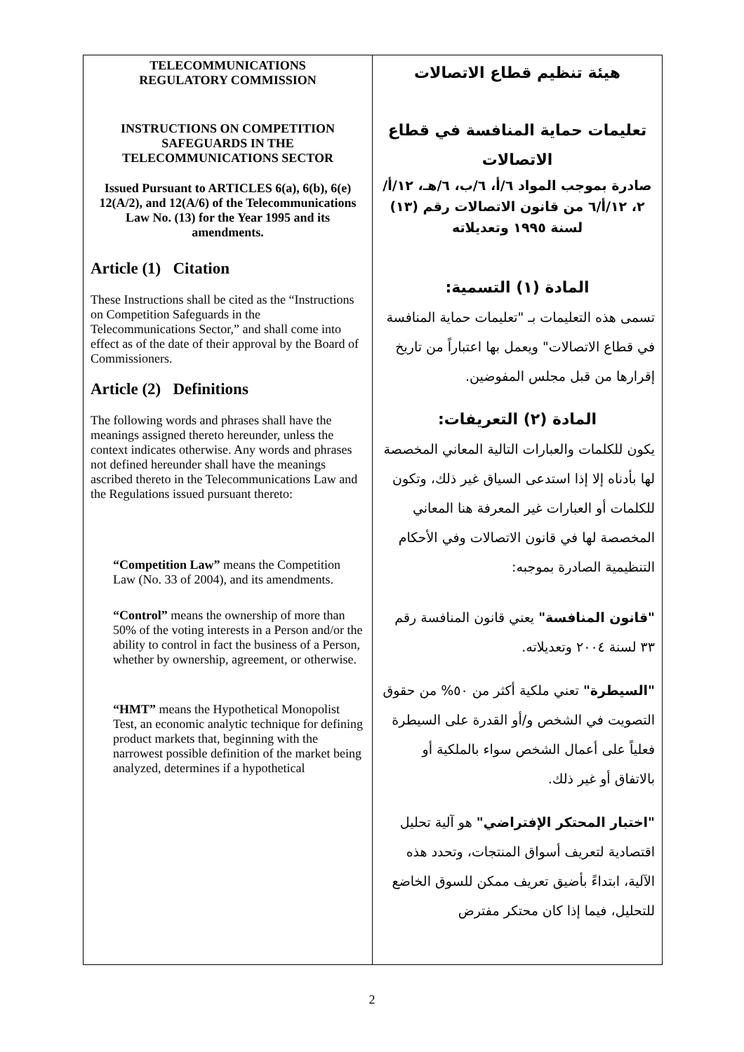TELECOMMUNICATIONS
REGULATORY COMMISSION
INSTRUCTIONS ON COMPETITION
SAFEGUARDS IN THE
TELECOMMUNICATIONS SECTOR
Issued Pursuant to ARTICLES 6(a), 6(b), 6(e) 12(A/2), and 12(A/6) of the Telecommunications Law No. (13) for the Year 1995 and its amendments.
Article (1) Citation
These Instructions shall be cited as the “Instructions on Competition Safeguards in the Telecommunications Sector,” and shall come into effect as of the date of their approval by the Board of Commissioners.
Article (2) Definitions
The following words and phrases shall have the meanings assigned thereto hereunder, unless the context indicates otherwise. Any words and phrases not defined hereunder shall have the meanings ascribed thereto in the Telecommunications Law and the Regulations issued pursuant thereto:
“Competition Law” means the Competition Law (No. 33 of 2004), and its amendments.
“Control” means the ownership of more than 50% of the voting interests in a Person and/or the ability to control in fact the business of a Person, whether by ownership, agreement, or otherwise.
“HMT” means the Hypothetical Monopolist Test, an economic analytic technique for defining product markets that, beginning with the narrowest possible definition of the market being analyzed, determines if a hypothetical
هيئة تنظيم قطاع الاتصالات
تعليمات حماية المنافسة في قطاع
الاتصالات
صادرة بموجب المواد ٦/أ، ٦/ب، ٦/هـ، ١٢/أ/٢، ١٢/أ/٦ من قانون الاتصالات رقم (١٣) لسنة ١٩٩٥ وتعديلاته
المادة (١) التسمية:
تسمى هذه التعليمات بـ "تعليمات حماية المنافسة في قطاع الاتصالات" ويعمل بها اعتباراً من تاريخ إقرارها من قبل مجلس المفوضين.
المادة (٢) التعريفات:
يكون للكلمات والعبارات التالية المعاني المخصصة لها بأدناه إلا إذا استدعى السياق غير ذلك، وتكون للكلمات أو العبارات غير المعرفة هنا المعاني المخصصة لها في قانون الاتصالات وفي الأحكام التنظيمية الصادرة بموجبه:
"قانون المنافسة" يعني قانون المنافسة رقم ٣٣ لسنة ٢٠٠٤ وتعديلاته.
"السيطرة" تعني ملكية أكثر من ٥٠% من حقوق التصويت في الشخص و/أو القدرة على السيطرة فعلياً على أعمال الشخص سواء بالملكية أو بالاتفاق أو غير ذلك.
"اختبار المحتكر الإفتراضي" هو آلية تحليل اقتصادية لتعريف أسواق المنتجات، وتحدد هذه الآلية، ابتداءً بأضيق تعريف ممكن للسوق الخاضع للتحليل، فيما إذا كان محتكر مفترض
2